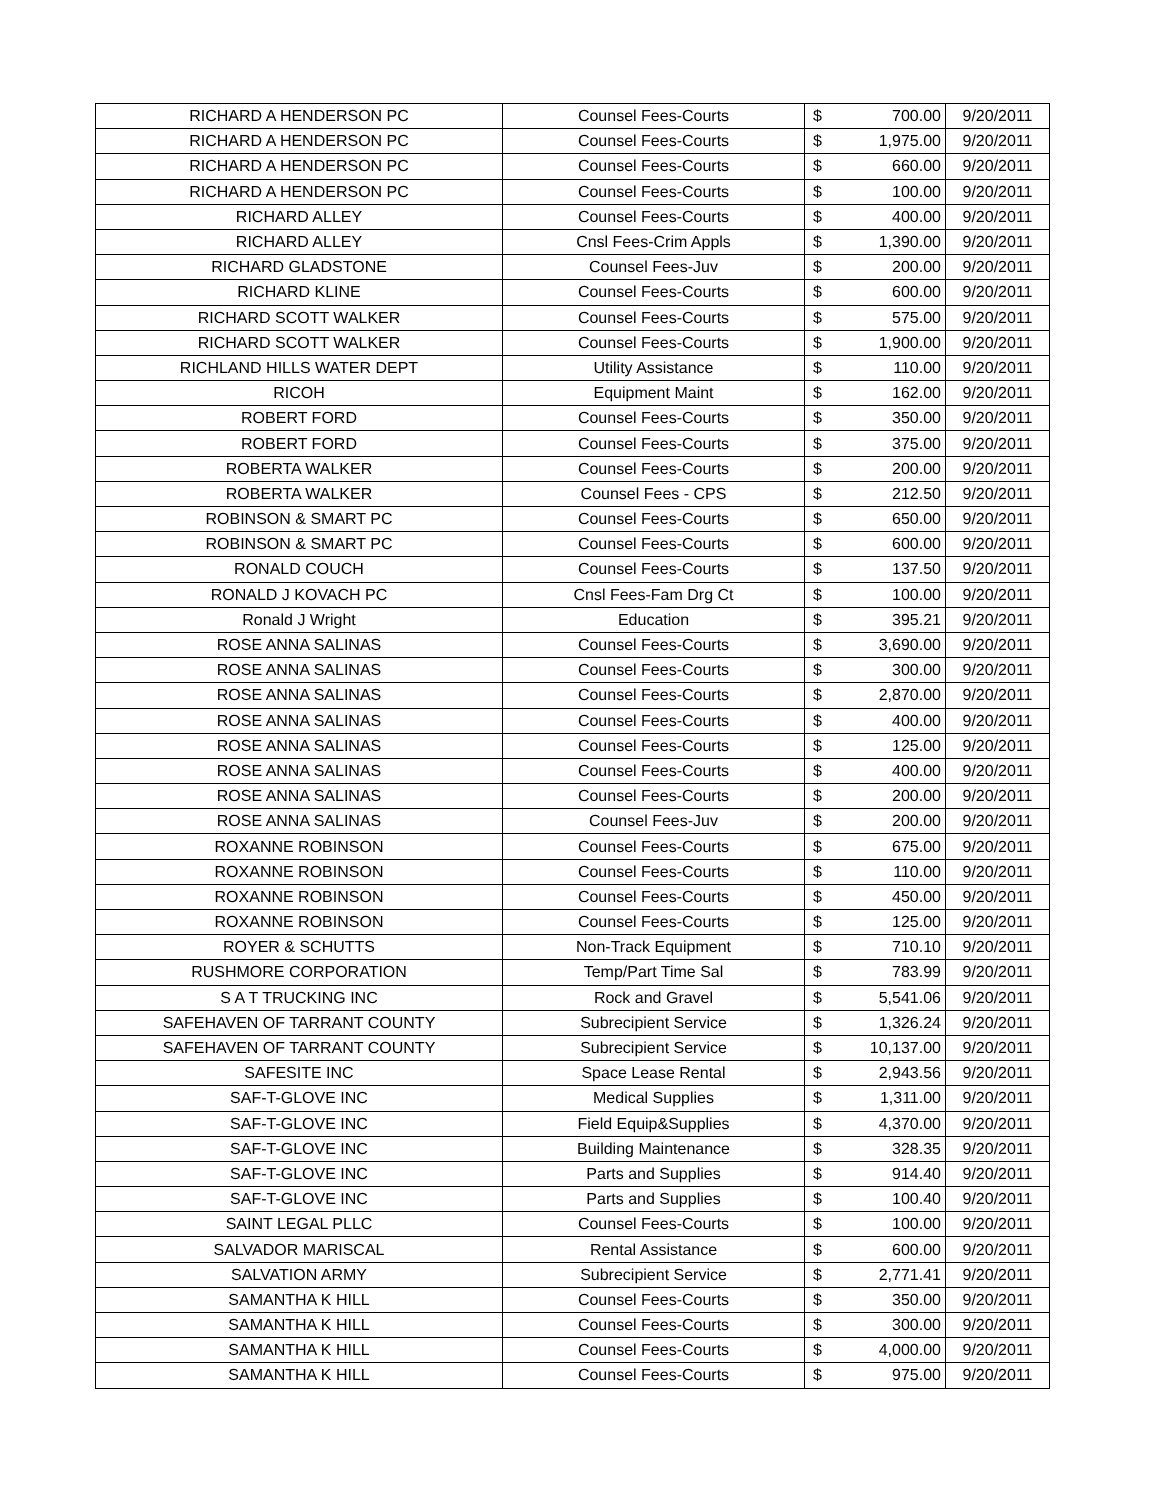| RICHARD A HENDERSON PC | Counsel Fees-Courts | $ | 700.00 | 9/20/2011 |
| RICHARD A HENDERSON PC | Counsel Fees-Courts | $ | 1,975.00 | 9/20/2011 |
| RICHARD A HENDERSON PC | Counsel Fees-Courts | $ | 660.00 | 9/20/2011 |
| RICHARD A HENDERSON PC | Counsel Fees-Courts | $ | 100.00 | 9/20/2011 |
| RICHARD ALLEY | Counsel Fees-Courts | $ | 400.00 | 9/20/2011 |
| RICHARD ALLEY | Cnsl Fees-Crim Appls | $ | 1,390.00 | 9/20/2011 |
| RICHARD GLADSTONE | Counsel Fees-Juv | $ | 200.00 | 9/20/2011 |
| RICHARD KLINE | Counsel Fees-Courts | $ | 600.00 | 9/20/2011 |
| RICHARD SCOTT WALKER | Counsel Fees-Courts | $ | 575.00 | 9/20/2011 |
| RICHARD SCOTT WALKER | Counsel Fees-Courts | $ | 1,900.00 | 9/20/2011 |
| RICHLAND HILLS WATER DEPT | Utility Assistance | $ | 110.00 | 9/20/2011 |
| RICOH | Equipment Maint | $ | 162.00 | 9/20/2011 |
| ROBERT FORD | Counsel Fees-Courts | $ | 350.00 | 9/20/2011 |
| ROBERT FORD | Counsel Fees-Courts | $ | 375.00 | 9/20/2011 |
| ROBERTA WALKER | Counsel Fees-Courts | $ | 200.00 | 9/20/2011 |
| ROBERTA WALKER | Counsel Fees - CPS | $ | 212.50 | 9/20/2011 |
| ROBINSON & SMART PC | Counsel Fees-Courts | $ | 650.00 | 9/20/2011 |
| ROBINSON & SMART PC | Counsel Fees-Courts | $ | 600.00 | 9/20/2011 |
| RONALD COUCH | Counsel Fees-Courts | $ | 137.50 | 9/20/2011 |
| RONALD J KOVACH PC | Cnsl Fees-Fam Drg Ct | $ | 100.00 | 9/20/2011 |
| Ronald J Wright | Education | $ | 395.21 | 9/20/2011 |
| ROSE ANNA SALINAS | Counsel Fees-Courts | $ | 3,690.00 | 9/20/2011 |
| ROSE ANNA SALINAS | Counsel Fees-Courts | $ | 300.00 | 9/20/2011 |
| ROSE ANNA SALINAS | Counsel Fees-Courts | $ | 2,870.00 | 9/20/2011 |
| ROSE ANNA SALINAS | Counsel Fees-Courts | $ | 400.00 | 9/20/2011 |
| ROSE ANNA SALINAS | Counsel Fees-Courts | $ | 125.00 | 9/20/2011 |
| ROSE ANNA SALINAS | Counsel Fees-Courts | $ | 400.00 | 9/20/2011 |
| ROSE ANNA SALINAS | Counsel Fees-Courts | $ | 200.00 | 9/20/2011 |
| ROSE ANNA SALINAS | Counsel Fees-Juv | $ | 200.00 | 9/20/2011 |
| ROXANNE ROBINSON | Counsel Fees-Courts | $ | 675.00 | 9/20/2011 |
| ROXANNE ROBINSON | Counsel Fees-Courts | $ | 110.00 | 9/20/2011 |
| ROXANNE ROBINSON | Counsel Fees-Courts | $ | 450.00 | 9/20/2011 |
| ROXANNE ROBINSON | Counsel Fees-Courts | $ | 125.00 | 9/20/2011 |
| ROYER & SCHUTTS | Non-Track Equipment | $ | 710.10 | 9/20/2011 |
| RUSHMORE CORPORATION | Temp/Part Time Sal | $ | 783.99 | 9/20/2011 |
| S A T TRUCKING INC | Rock and Gravel | $ | 5,541.06 | 9/20/2011 |
| SAFEHAVEN OF TARRANT COUNTY | Subrecipient Service | $ | 1,326.24 | 9/20/2011 |
| SAFEHAVEN OF TARRANT COUNTY | Subrecipient Service | $ | 10,137.00 | 9/20/2011 |
| SAFESITE INC | Space Lease Rental | $ | 2,943.56 | 9/20/2011 |
| SAF-T-GLOVE INC | Medical Supplies | $ | 1,311.00 | 9/20/2011 |
| SAF-T-GLOVE INC | Field Equip&Supplies | $ | 4,370.00 | 9/20/2011 |
| SAF-T-GLOVE INC | Building Maintenance | $ | 328.35 | 9/20/2011 |
| SAF-T-GLOVE INC | Parts and Supplies | $ | 914.40 | 9/20/2011 |
| SAF-T-GLOVE INC | Parts and Supplies | $ | 100.40 | 9/20/2011 |
| SAINT LEGAL PLLC | Counsel Fees-Courts | $ | 100.00 | 9/20/2011 |
| SALVADOR MARISCAL | Rental Assistance | $ | 600.00 | 9/20/2011 |
| SALVATION ARMY | Subrecipient Service | $ | 2,771.41 | 9/20/2011 |
| SAMANTHA K HILL | Counsel Fees-Courts | $ | 350.00 | 9/20/2011 |
| SAMANTHA K HILL | Counsel Fees-Courts | $ | 300.00 | 9/20/2011 |
| SAMANTHA K HILL | Counsel Fees-Courts | $ | 4,000.00 | 9/20/2011 |
| SAMANTHA K HILL | Counsel Fees-Courts | $ | 975.00 | 9/20/2011 |